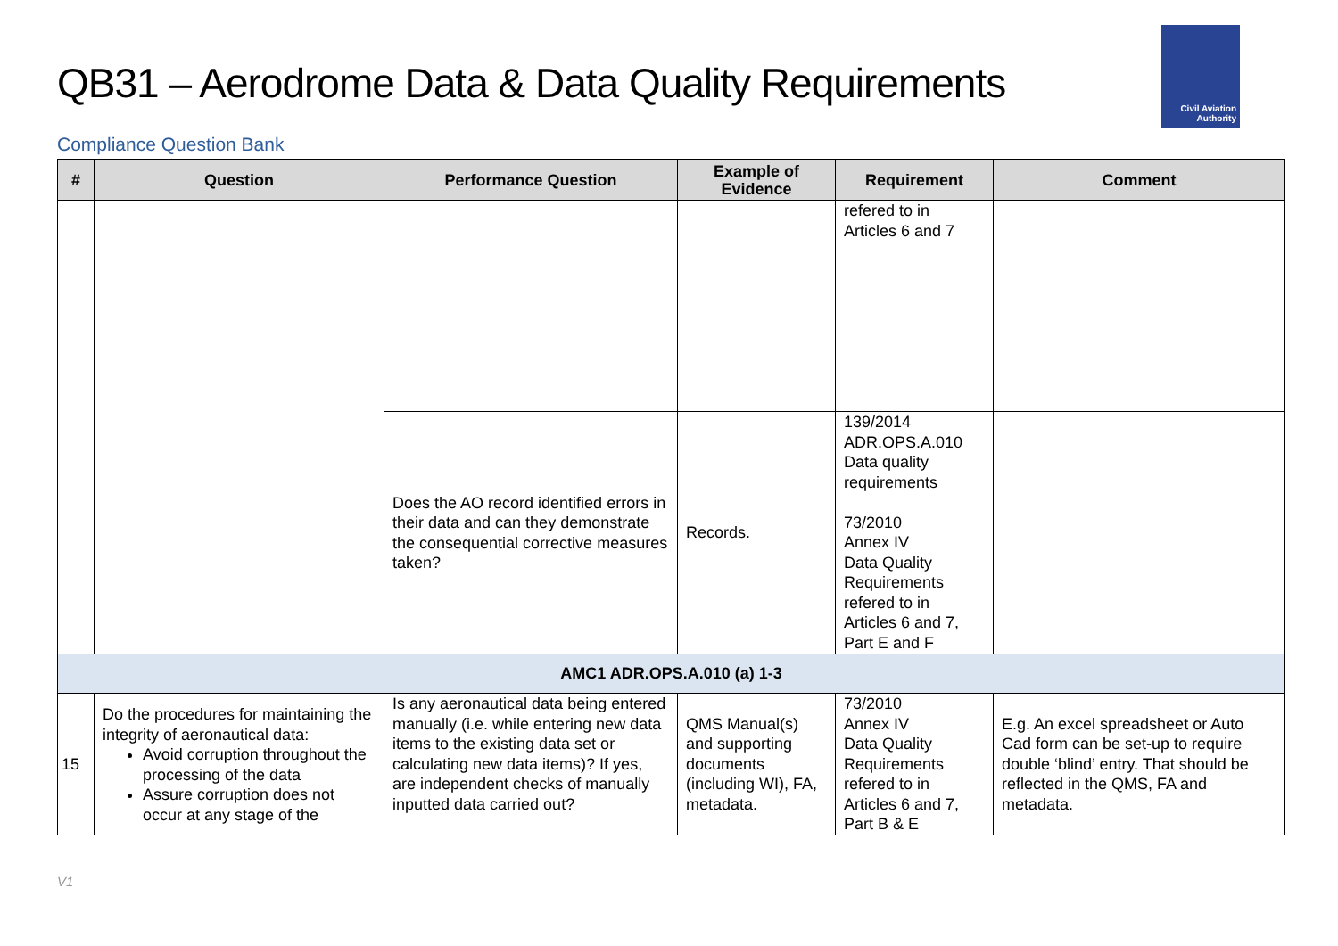QB31 – Aerodrome Data & Data Quality Requirements
Civil Aviation
Authority
Compliance Question Bank
| # | Question | Performance Question | Example of Evidence | Requirement | Comment |
| --- | --- | --- | --- | --- | --- |
| | | | | refered to in Articles 6 and 7 | |
| | | Does the AO record identified errors in their data and can they demonstrate the consequential corrective measures taken? | Records. | 139/2014 ADR.OPS.A.010 Data quality requirements 73/2010 Annex IV Data Quality Requirements refered to in Articles 6 and 7, Part E and F | |
| AMC1 ADR.OPS.A.010 (a) 1-3 | | | | | |
| 15 | Do the procedures for maintaining the integrity of aeronautical data: Avoid corruption throughout the processing of the data Assure corruption does not occur at any stage of the | Is any aeronautical data being entered manually (i.e. while entering new data items to the existing data set or calculating new data items)? If yes, are independent checks of manually inputted data carried out? | QMS Manual(s) and supporting documents (including WI), FA, metadata. | 73/2010 Annex IV Data Quality Requirements refered to in Articles 6 and 7, Part B & E | E.g. An excel spreadsheet or Auto Cad form can be set-up to require double ‘blind’ entry. That should be reflected in the QMS, FA and metadata. |
V1